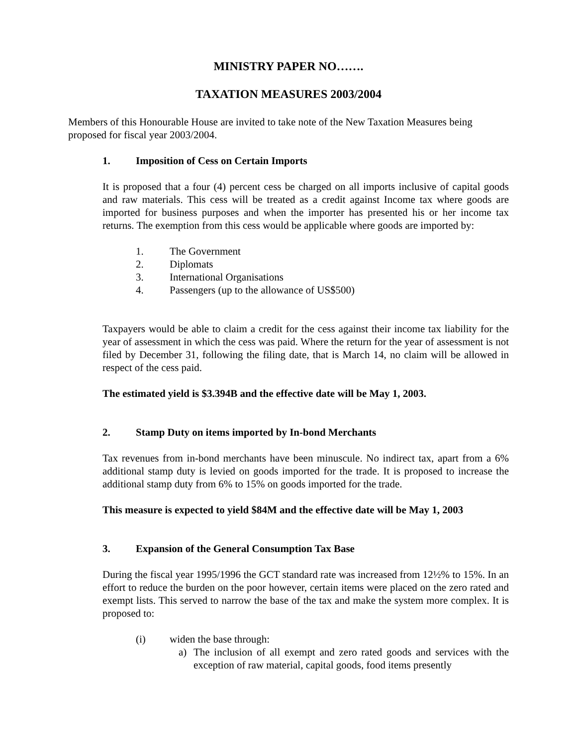MINISTRY PAPER NO…….
TAXATION MEASURES 2003/2004
Members of this Honourable House are invited to take note of the New Taxation Measures being proposed for fiscal year 2003/2004.
1. Imposition of Cess on Certain Imports
It is proposed that a four (4) percent cess be charged on all imports inclusive of capital goods and raw materials. This cess will be treated as a credit against Income tax where goods are imported for business purposes and when the importer has presented his or her income tax returns. The exemption from this cess would be applicable where goods are imported by:
1. The Government
2. Diplomats
3. International Organisations
4. Passengers (up to the allowance of US$500)
Taxpayers would be able to claim a credit for the cess against their income tax liability for the year of assessment in which the cess was paid. Where the return for the year of assessment is not filed by December 31, following the filing date, that is March 14, no claim will be allowed in respect of the cess paid.
The estimated yield is $3.394B and the effective date will be May 1, 2003.
2. Stamp Duty on items imported by In-bond Merchants
Tax revenues from in-bond merchants have been minuscule. No indirect tax, apart from a 6% additional stamp duty is levied on goods imported for the trade. It is proposed to increase the additional stamp duty from 6% to 15% on goods imported for the trade.
This measure is expected to yield $84M and the effective date will be May 1, 2003
3. Expansion of the General Consumption Tax Base
During the fiscal year 1995/1996 the GCT standard rate was increased from 12½% to 15%. In an effort to reduce the burden on the poor however, certain items were placed on the zero rated and exempt lists. This served to narrow the base of the tax and make the system more complex. It is proposed to:
(i) widen the base through:
a) The inclusion of all exempt and zero rated goods and services with the exception of raw material, capital goods, food items presently